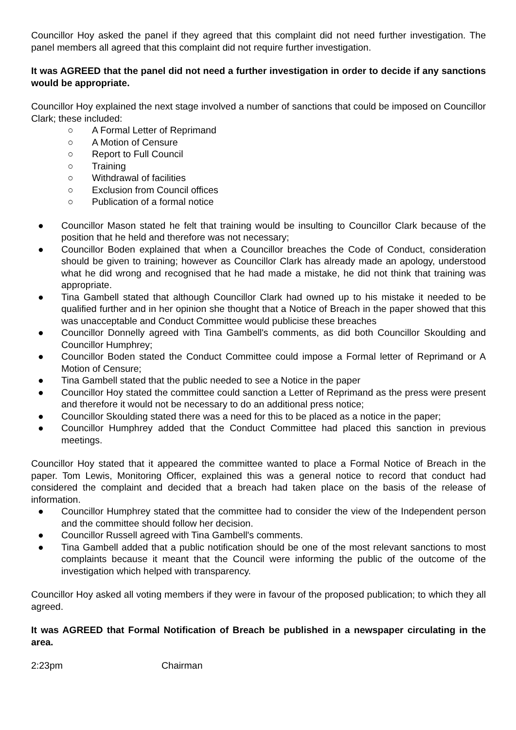Councillor Hoy asked the panel if they agreed that this complaint did not need further investigation. The panel members all agreed that this complaint did not require further investigation.
It was AGREED that the panel did not need a further investigation in order to decide if any sanctions would be appropriate.
Councillor Hoy explained the next stage involved a number of sanctions that could be imposed on Councillor Clark; these included:
○ A Formal Letter of Reprimand
○ A Motion of Censure
○ Report to Full Council
○ Training
○ Withdrawal of facilities
○ Exclusion from Council offices
○ Publication of a formal notice
● Councillor Mason stated he felt that training would be insulting to Councillor Clark because of the position that he held and therefore was not necessary;
● Councillor Boden explained that when a Councillor breaches the Code of Conduct, consideration should be given to training; however as Councillor Clark has already made an apology, understood what he did wrong and recognised that he had made a mistake, he did not think that training was appropriate.
● Tina Gambell stated that although Councillor Clark had owned up to his mistake it needed to be qualified further and in her opinion she thought that a Notice of Breach in the paper showed that this was unacceptable and Conduct Committee would publicise these breaches
● Councillor Donnelly agreed with Tina Gambell's comments, as did both Councillor Skoulding and Councillor Humphrey;
● Councillor Boden stated the Conduct Committee could impose a Formal letter of Reprimand or A Motion of Censure;
● Tina Gambell stated that the public needed to see a Notice in the paper
● Councillor Hoy stated the committee could sanction a Letter of Reprimand as the press were present and therefore it would not be necessary to do an additional press notice;
● Councillor Skoulding stated there was a need for this to be placed as a notice in the paper;
● Councillor Humphrey added that the Conduct Committee had placed this sanction in previous meetings.
Councillor Hoy stated that it appeared the committee wanted to place a Formal Notice of Breach in the paper. Tom Lewis, Monitoring Officer, explained this was a general notice to record that conduct had considered the complaint and decided that a breach had taken place on the basis of the release of information.
● Councillor Humphrey stated that the committee had to consider the view of the Independent person and the committee should follow her decision.
● Councillor Russell agreed with Tina Gambell's comments.
● Tina Gambell added that a public notification should be one of the most relevant sanctions to most complaints because it meant that the Council were informing the public of the outcome of the investigation which helped with transparency.
Councillor Hoy asked all voting members if they were in favour of the proposed publication; to which they all agreed.
It was AGREED that Formal Notification of Breach be published in a newspaper circulating in the area.
2:23pm Chairman